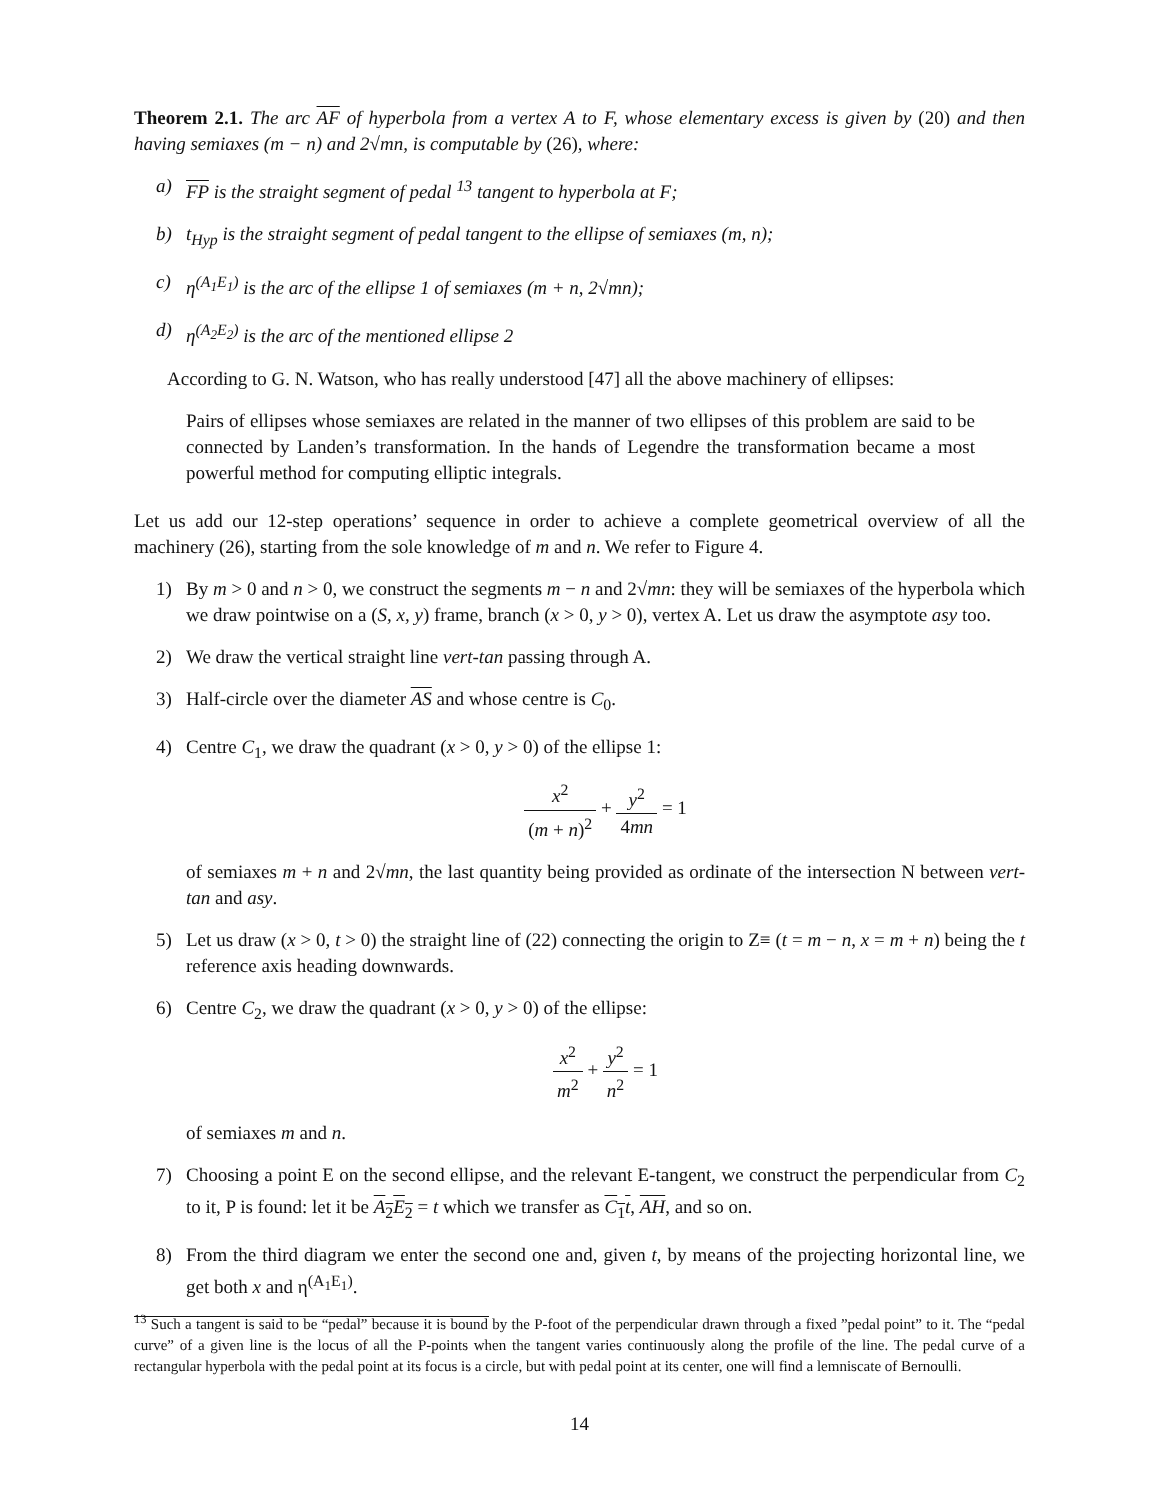Theorem 2.1. The arc AF of hyperbola from a vertex A to F, whose elementary excess is given by (20) and then having semiaxes (m − n) and 2√mn, is computable by (26), where:
a) FP is the straight segment of pedal <sup>13</sup> tangent to hyperbola at F;
b) t<sub>Hyp</sub> is the straight segment of pedal tangent to the ellipse of semiaxes (m, n);
c) η<sup>(A<sub>1</sub>E<sub>1</sub>)</sup> is the arc of the ellipse 1 of semiaxes (m + n, 2√mn);
d) η<sup>(A<sub>2</sub>E<sub>2</sub>)</sup> is the arc of the mentioned ellipse 2
According to G. N. Watson, who has really understood [47] all the above machinery of ellipses:
Pairs of ellipses whose semiaxes are related in the manner of two ellipses of this problem are said to be connected by Landen’s transformation. In the hands of Legendre the transformation became a most powerful method for computing elliptic integrals.
Let us add our 12-step operations’ sequence in order to achieve a complete geometrical overview of all the machinery (26), starting from the sole knowledge of m and n. We refer to Figure 4.
1) By m > 0 and n > 0, we construct the segments m − n and 2√mn: they will be semiaxes of the hyperbola which we draw pointwise on a (S, x, y) frame, branch (x > 0, y > 0), vertex A. Let us draw the asymptote asy too.
2) We draw the vertical straight line vert-tan passing through A.
3) Half-circle over the diameter AS and whose centre is C<sub>0</sub>.
4) Centre C<sub>1</sub>, we draw the quadrant (x > 0, y > 0) of the ellipse 1:
x<sup>2</sup> (m + n)<sup>2</sup> + y<sup>2</sup> 4mn = 1
of semiaxes m + n and 2√mn, the last quantity being provided as ordinate of the intersection N between vert-tan and asy.
5) Let us draw (x > 0, t > 0) the straight line of (22) connecting the origin to Z≡ (t = m − n, x = m + n) being the t reference axis heading downwards.
6) Centre C<sub>2</sub>, we draw the quadrant (x > 0, y > 0) of the ellipse:
x<sup>2</sup> m<sup>2</sup> + y<sup>2</sup> n<sup>2</sup> = 1
of semiaxes m and n.
7) Choosing a point E on the second ellipse, and the relevant E-tangent, we construct the perpendicular from C<sub>2</sub> to it, P is found: let it be A<sub>2</sub>E<sub>2</sub> = t which we transfer as C<sub>1</sub>t, AH, and so on.
8) From the third diagram we enter the second one and, given t, by means of the projecting horizontal line, we get both x and η<sup>(A<sub>1</sub>E<sub>1</sub>)</sup>.
<sup>13</sup> Such a tangent is said to be “pedal” because it is bound by the P-foot of the perpendicular drawn through a fixed ”pedal point” to it. The “pedal curve” of a given line is the locus of all the P-points when the tangent varies continuously along the profile of the line. The pedal curve of a rectangular hyperbola with the pedal point at its focus is a circle, but with pedal point at its center, one will find a lemniscate of Bernoulli.
14